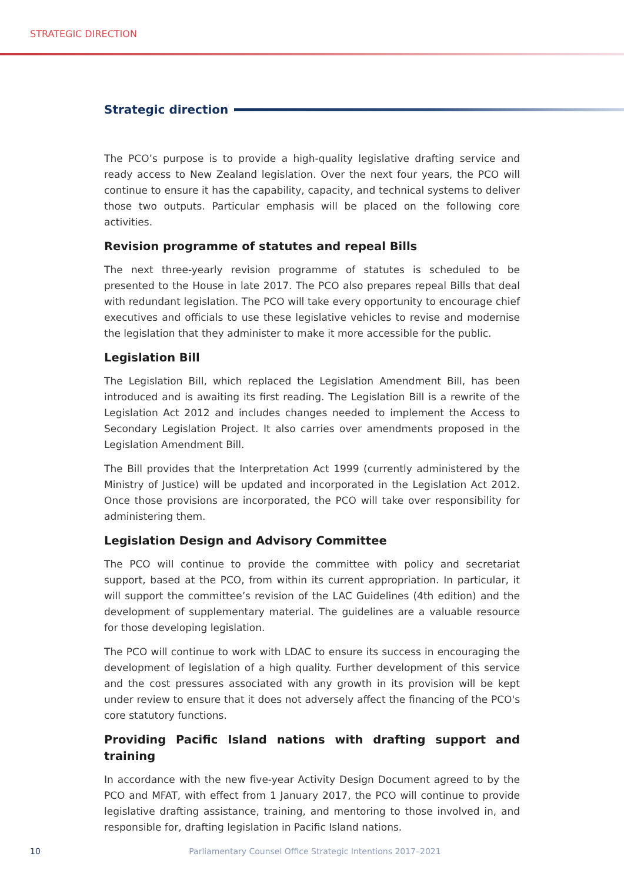STRATEGIC DIRECTION
Strategic direction
The PCO’s purpose is to provide a high-quality legislative drafting service and ready access to New Zealand legislation. Over the next four years, the PCO will continue to ensure it has the capability, capacity, and technical systems to deliver those two outputs. Particular emphasis will be placed on the following core activities.
Revision programme of statutes and repeal Bills
The next three-yearly revision programme of statutes is scheduled to be presented to the House in late 2017. The PCO also prepares repeal Bills that deal with redundant legislation. The PCO will take every opportunity to encourage chief executives and officials to use these legislative vehicles to revise and modernise the legislation that they administer to make it more accessible for the public.
Legislation Bill
The Legislation Bill, which replaced the Legislation Amendment Bill, has been introduced and is awaiting its first reading. The Legislation Bill is a rewrite of the Legislation Act 2012 and includes changes needed to implement the Access to Secondary Legislation Project. It also carries over amendments proposed in the Legislation Amendment Bill.
The Bill provides that the Interpretation Act 1999 (currently administered by the Ministry of Justice) will be updated and incorporated in the Legislation Act 2012. Once those provisions are incorporated, the PCO will take over responsibility for administering them.
Legislation Design and Advisory Committee
The PCO will continue to provide the committee with policy and secretariat support, based at the PCO, from within its current appropriation. In particular, it will support the committee’s revision of the LAC Guidelines (4th edition) and the development of supplementary material. The guidelines are a valuable resource for those developing legislation.
The PCO will continue to work with LDAC to ensure its success in encouraging the development of legislation of a high quality. Further development of this service and the cost pressures associated with any growth in its provision will be kept under review to ensure that it does not adversely affect the financing of the PCO's core statutory functions.
Providing Pacific Island nations with drafting support and training
In accordance with the new five-year Activity Design Document agreed to by the PCO and MFAT, with effect from 1 January 2017, the PCO will continue to provide legislative drafting assistance, training, and mentoring to those involved in, and responsible for, drafting legislation in Pacific Island nations.
10 Parliamentary Counsel Office Strategic Intentions 2017–2021